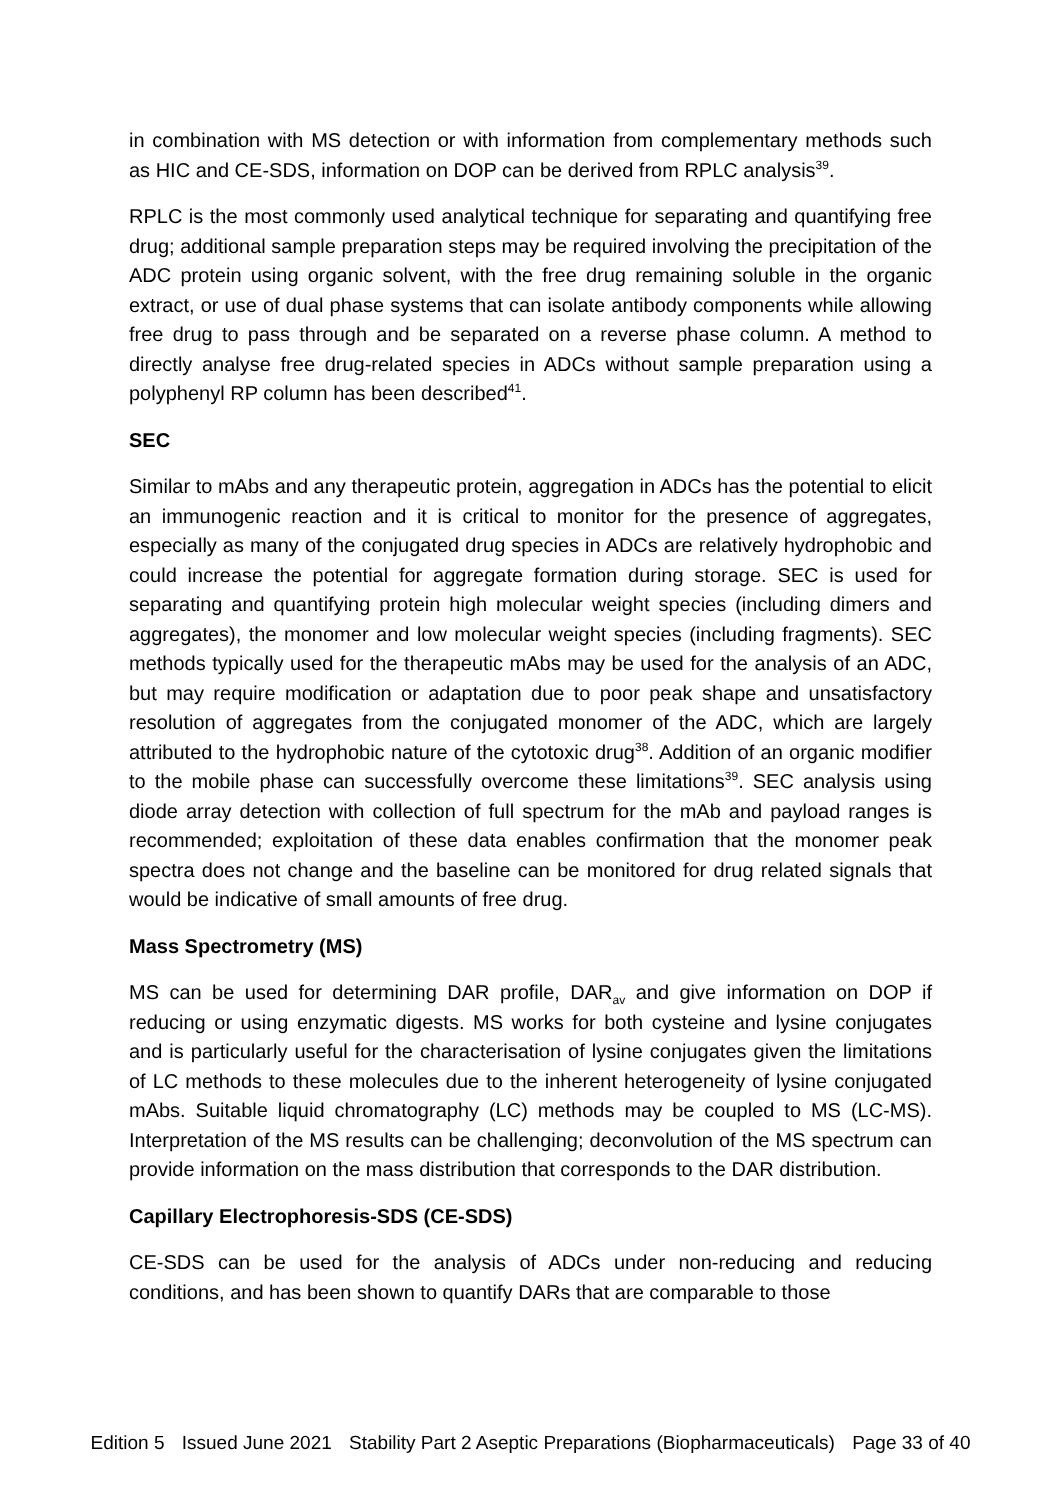in combination with MS detection or with information from complementary methods such as HIC and CE-SDS, information on DOP can be derived from RPLC analysis<sup>39</sup>.
RPLC is the most commonly used analytical technique for separating and quantifying free drug; additional sample preparation steps may be required involving the precipitation of the ADC protein using organic solvent, with the free drug remaining soluble in the organic extract, or use of dual phase systems that can isolate antibody components while allowing free drug to pass through and be separated on a reverse phase column. A method to directly analyse free drug-related species in ADCs without sample preparation using a polyphenyl RP column has been described<sup>41</sup>.
SEC
Similar to mAbs and any therapeutic protein, aggregation in ADCs has the potential to elicit an immunogenic reaction and it is critical to monitor for the presence of aggregates, especially as many of the conjugated drug species in ADCs are relatively hydrophobic and could increase the potential for aggregate formation during storage. SEC is used for separating and quantifying protein high molecular weight species (including dimers and aggregates), the monomer and low molecular weight species (including fragments). SEC methods typically used for the therapeutic mAbs may be used for the analysis of an ADC, but may require modification or adaptation due to poor peak shape and unsatisfactory resolution of aggregates from the conjugated monomer of the ADC, which are largely attributed to the hydrophobic nature of the cytotoxic drug<sup>38</sup>. Addition of an organic modifier to the mobile phase can successfully overcome these limitations<sup>39</sup>. SEC analysis using diode array detection with collection of full spectrum for the mAb and payload ranges is recommended; exploitation of these data enables confirmation that the monomer peak spectra does not change and the baseline can be monitored for drug related signals that would be indicative of small amounts of free drug.
Mass Spectrometry (MS)
MS can be used for determining DAR profile, DAR<sub>av</sub> and give information on DOP if reducing or using enzymatic digests. MS works for both cysteine and lysine conjugates and is particularly useful for the characterisation of lysine conjugates given the limitations of LC methods to these molecules due to the inherent heterogeneity of lysine conjugated mAbs. Suitable liquid chromatography (LC) methods may be coupled to MS (LC-MS). Interpretation of the MS results can be challenging; deconvolution of the MS spectrum can provide information on the mass distribution that corresponds to the DAR distribution.
Capillary Electrophoresis-SDS (CE-SDS)
CE-SDS can be used for the analysis of ADCs under non-reducing and reducing conditions, and has been shown to quantify DARs that are comparable to those
Edition 5 Issued June 2021 Stability Part 2 Aseptic Preparations (Biopharmaceuticals) Page 33 of 40